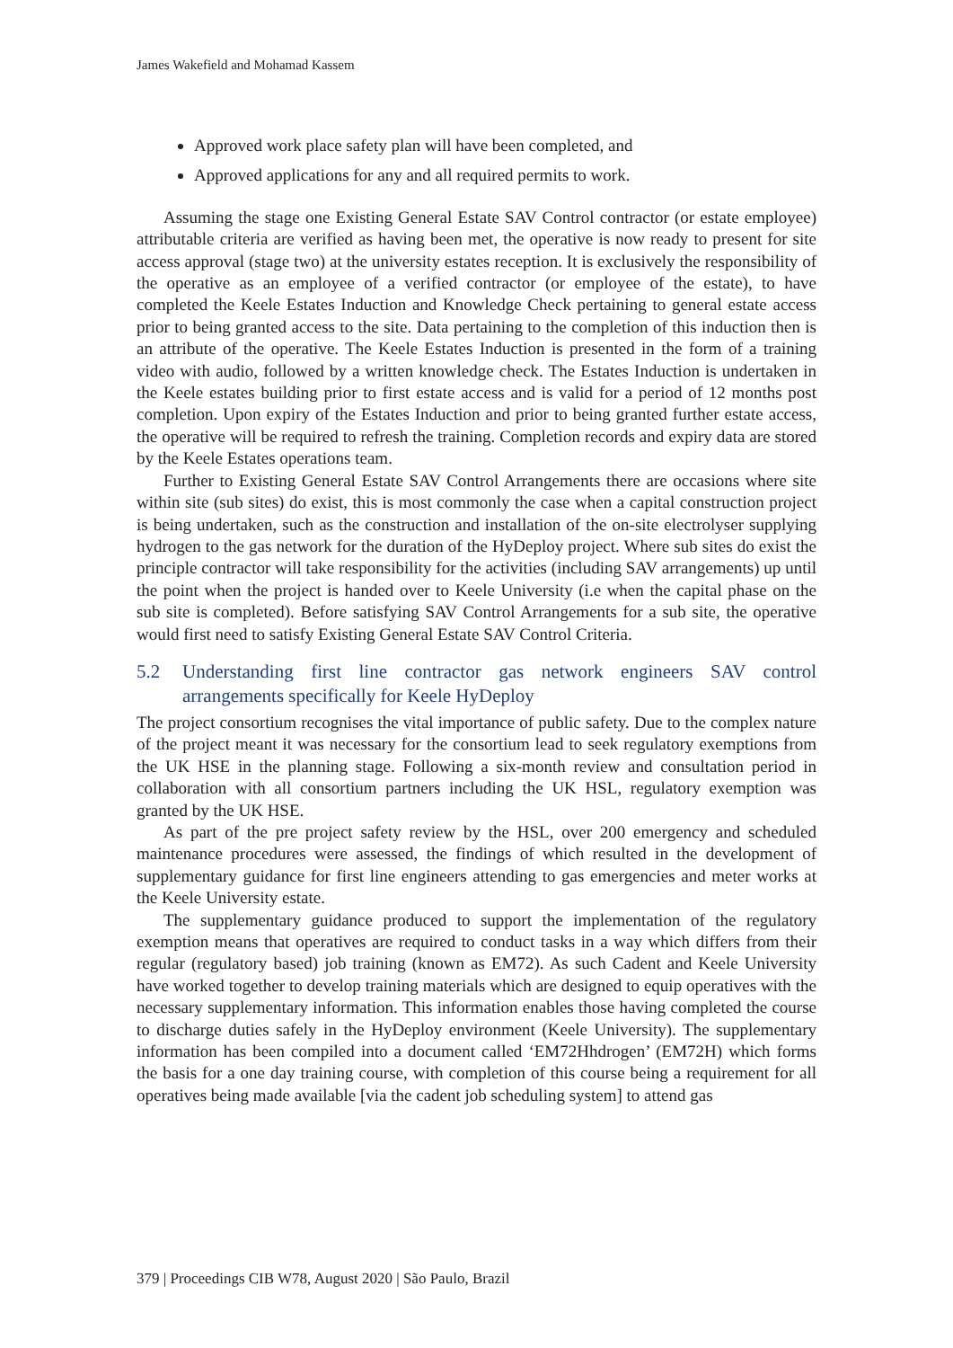James Wakefield and Mohamad Kassem
Approved work place safety plan will have been completed, and
Approved applications for any and all required permits to work.
Assuming the stage one Existing General Estate SAV Control contractor (or estate employee) attributable criteria are verified as having been met, the operative is now ready to present for site access approval (stage two) at the university estates reception. It is exclusively the responsibility of the operative as an employee of a verified contractor (or employee of the estate), to have completed the Keele Estates Induction and Knowledge Check pertaining to general estate access prior to being granted access to the site. Data pertaining to the completion of this induction then is an attribute of the operative. The Keele Estates Induction is presented in the form of a training video with audio, followed by a written knowledge check. The Estates Induction is undertaken in the Keele estates building prior to first estate access and is valid for a period of 12 months post completion. Upon expiry of the Estates Induction and prior to being granted further estate access, the operative will be required to refresh the training. Completion records and expiry data are stored by the Keele Estates operations team.
Further to Existing General Estate SAV Control Arrangements there are occasions where site within site (sub sites) do exist, this is most commonly the case when a capital construction project is being undertaken, such as the construction and installation of the on-site electrolyser supplying hydrogen to the gas network for the duration of the HyDeploy project. Where sub sites do exist the principle contractor will take responsibility for the activities (including SAV arrangements) up until the point when the project is handed over to Keele University (i.e when the capital phase on the sub site is completed). Before satisfying SAV Control Arrangements for a sub site, the operative would first need to satisfy Existing General Estate SAV Control Criteria.
5.2 Understanding first line contractor gas network engineers SAV control arrangements specifically for Keele HyDeploy
The project consortium recognises the vital importance of public safety. Due to the complex nature of the project meant it was necessary for the consortium lead to seek regulatory exemptions from the UK HSE in the planning stage. Following a six-month review and consultation period in collaboration with all consortium partners including the UK HSL, regulatory exemption was granted by the UK HSE.
As part of the pre project safety review by the HSL, over 200 emergency and scheduled maintenance procedures were assessed, the findings of which resulted in the development of supplementary guidance for first line engineers attending to gas emergencies and meter works at the Keele University estate.
The supplementary guidance produced to support the implementation of the regulatory exemption means that operatives are required to conduct tasks in a way which differs from their regular (regulatory based) job training (known as EM72). As such Cadent and Keele University have worked together to develop training materials which are designed to equip operatives with the necessary supplementary information. This information enables those having completed the course to discharge duties safely in the HyDeploy environment (Keele University). The supplementary information has been compiled into a document called ‘EM72Hhdrogen’ (EM72H) which forms the basis for a one day training course, with completion of this course being a requirement for all operatives being made available [via the cadent job scheduling system] to attend gas
379 | Proceedings CIB W78, August 2020 | São Paulo, Brazil